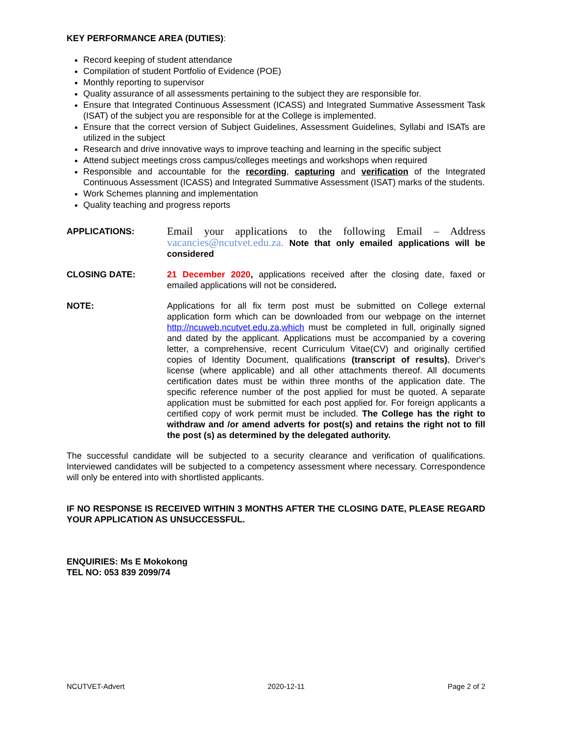KEY PERFORMANCE AREA (DUTIES):
Record keeping of student attendance
Compilation of student Portfolio of Evidence (POE)
Monthly reporting to supervisor
Quality assurance of all assessments pertaining to the subject they are responsible for.
Ensure that Integrated Continuous Assessment (ICASS) and Integrated Summative Assessment Task (ISAT) of the subject you are responsible for at the College is implemented.
Ensure that the correct version of Subject Guidelines, Assessment Guidelines, Syllabi and ISATs are utilized in the subject
Research and drive innovative ways to improve teaching and learning in the specific subject
Attend subject meetings cross campus/colleges meetings and workshops when required
Responsible and accountable for the recording, capturing and verification of the Integrated Continuous Assessment (ICASS) and Integrated Summative Assessment (ISAT) marks of the students.
Work Schemes planning and implementation
Quality teaching and progress reports
APPLICATIONS:
Email your applications to the following Email – Address vacancies@ncutvet.edu.za. Note that only emailed applications will be considered
CLOSING DATE: 21 December 2020, applications received after the closing date, faxed or emailed applications will not be considered.
NOTE: Applications for all fix term post must be submitted on College external application form which can be downloaded from our webpage on the internet http://ncuweb.ncutvet.edu.za,which must be completed in full, originally signed and dated by the applicant. Applications must be accompanied by a covering letter, a comprehensive, recent Curriculum Vitae(CV) and originally certified copies of Identity Document, qualifications (transcript of results), Driver's license (where applicable) and all other attachments thereof. All documents certification dates must be within three months of the application date. The specific reference number of the post applied for must be quoted. A separate application must be submitted for each post applied for. For foreign applicants a certified copy of work permit must be included. The College has the right to withdraw and /or amend adverts for post(s) and retains the right not to fill the post (s) as determined by the delegated authority.
The successful candidate will be subjected to a security clearance and verification of qualifications. Interviewed candidates will be subjected to a competency assessment where necessary. Correspondence will only be entered into with shortlisted applicants.
IF NO RESPONSE IS RECEIVED WITHIN 3 MONTHS AFTER THE CLOSING DATE, PLEASE REGARD YOUR APPLICATION AS UNSUCCESSFUL.
ENQUIRIES: Ms E Mokokong
TEL NO: 053 839 2099/74
NCUTVET-Advert 2020-12-11 Page 2 of 2